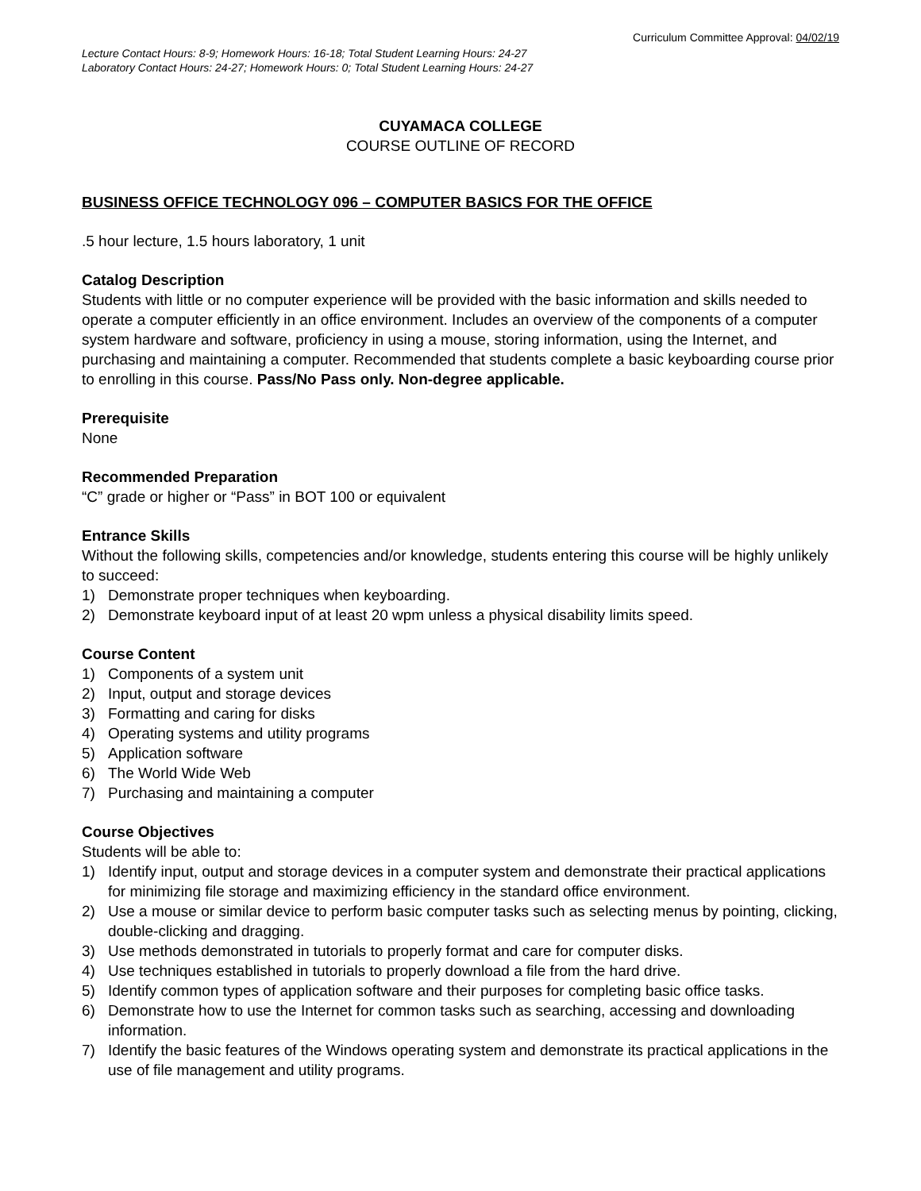Curriculum Committee Approval: 04/02/19
Lecture Contact Hours: 8-9; Homework Hours: 16-18; Total Student Learning Hours: 24-27
Laboratory Contact Hours: 24-27; Homework Hours: 0; Total Student Learning Hours: 24-27
CUYAMACA COLLEGE
COURSE OUTLINE OF RECORD
BUSINESS OFFICE TECHNOLOGY 096 – COMPUTER BASICS FOR THE OFFICE
.5 hour lecture, 1.5 hours laboratory, 1 unit
Catalog Description
Students with little or no computer experience will be provided with the basic information and skills needed to operate a computer efficiently in an office environment. Includes an overview of the components of a computer system hardware and software, proficiency in using a mouse, storing information, using the Internet, and purchasing and maintaining a computer. Recommended that students complete a basic keyboarding course prior to enrolling in this course. Pass/No Pass only. Non-degree applicable.
Prerequisite
None
Recommended Preparation
“C” grade or higher or “Pass” in BOT 100 or equivalent
Entrance Skills
Without the following skills, competencies and/or knowledge, students entering this course will be highly unlikely to succeed:
1) Demonstrate proper techniques when keyboarding.
2) Demonstrate keyboard input of at least 20 wpm unless a physical disability limits speed.
Course Content
1) Components of a system unit
2) Input, output and storage devices
3) Formatting and caring for disks
4) Operating systems and utility programs
5) Application software
6) The World Wide Web
7) Purchasing and maintaining a computer
Course Objectives
Students will be able to:
1) Identify input, output and storage devices in a computer system and demonstrate their practical applications for minimizing file storage and maximizing efficiency in the standard office environment.
2) Use a mouse or similar device to perform basic computer tasks such as selecting menus by pointing, clicking, double-clicking and dragging.
3) Use methods demonstrated in tutorials to properly format and care for computer disks.
4) Use techniques established in tutorials to properly download a file from the hard drive.
5) Identify common types of application software and their purposes for completing basic office tasks.
6) Demonstrate how to use the Internet for common tasks such as searching, accessing and downloading information.
7) Identify the basic features of the Windows operating system and demonstrate its practical applications in the use of file management and utility programs.